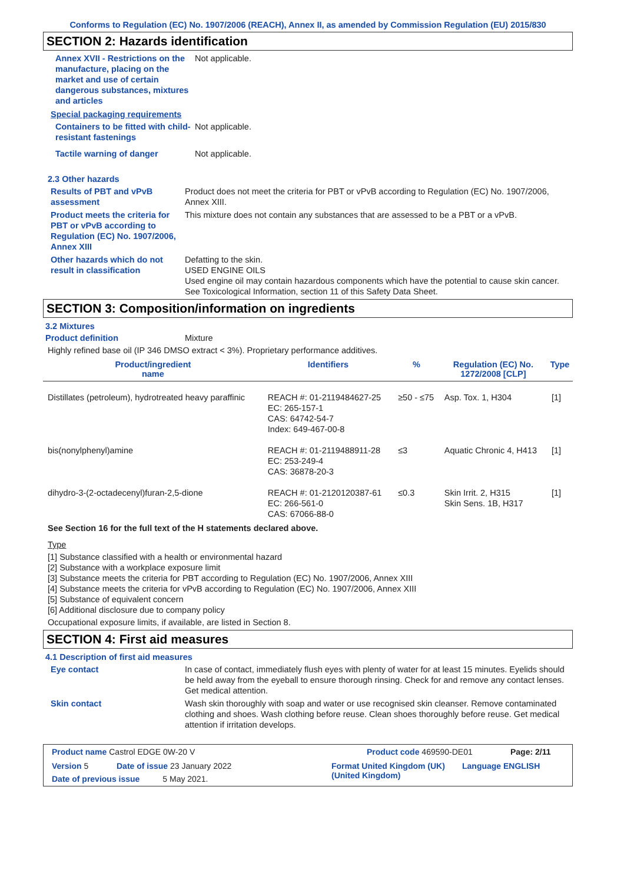Conforms to Regulation (EC) No. 1907/2006 (REACH), Annex II, as amended by Commission Regulation (EU) 2015/830
SECTION 2: Hazards identification
Annex XVII - Restrictions on the manufacture, placing on the market and use of certain dangerous substances, mixtures and articles
Not applicable.
Special packaging requirements
Containers to be fitted with child-resistant fastenings
Not applicable.
Tactile warning of danger Not applicable.
2.3 Other hazards
Results of PBT and vPvB assessment
Product does not meet the criteria for PBT or vPvB according to Regulation (EC) No. 1907/2006, Annex XIII.
Product meets the criteria for PBT or vPvB according to Regulation (EC) No. 1907/2006, Annex XIII
This mixture does not contain any substances that are assessed to be a PBT or a vPvB.
Other hazards which do not result in classification
Defatting to the skin.
USED ENGINE OILS
Used engine oil may contain hazardous components which have the potential to cause skin cancer.
See Toxicological Information, section 11 of this Safety Data Sheet.
SECTION 3: Composition/information on ingredients
3.2 Mixtures
Product definition Mixture
Highly refined base oil (IP 346 DMSO extract < 3%). Proprietary performance additives.
| Product/ingredient name | Identifiers | % | Regulation (EC) No. 1272/2008 [CLP] | Type |
| --- | --- | --- | --- | --- |
| Distillates (petroleum), hydrotreated heavy paraffinic | REACH #: 01-2119484627-25 EC: 265-157-1 CAS: 64742-54-7 Index: 649-467-00-8 | ≥50 - ≤75 | Asp. Tox. 1, H304 | [1] |
| bis(nonylphenyl)amine | REACH #: 01-2119488911-28 EC: 253-249-4 CAS: 36878-20-3 | ≤3 | Aquatic Chronic 4, H413 | [1] |
| dihydro-3-(2-octadecenyl)furan-2,5-dione | REACH #: 01-2120120387-61 EC: 266-561-0 CAS: 67066-88-0 | ≤0.3 | Skin Irrit. 2, H315 Skin Sens. 1B, H317 | [1] |
See Section 16 for the full text of the H statements declared above.
Type
[1] Substance classified with a health or environmental hazard
[2] Substance with a workplace exposure limit
[3] Substance meets the criteria for PBT according to Regulation (EC) No. 1907/2006, Annex XIII
[4] Substance meets the criteria for vPvB according to Regulation (EC) No. 1907/2006, Annex XIII
[5] Substance of equivalent concern
[6] Additional disclosure due to company policy
Occupational exposure limits, if available, are listed in Section 8.
SECTION 4: First aid measures
4.1 Description of first aid measures
Eye contact In case of contact, immediately flush eyes with plenty of water for at least 15 minutes. Eyelids should be held away from the eyeball to ensure thorough rinsing. Check for and remove any contact lenses. Get medical attention.
Skin contact Wash skin thoroughly with soap and water or use recognised skin cleanser. Remove contaminated clothing and shoes. Wash clothing before reuse. Clean shoes thoroughly before reuse. Get medical attention if irritation develops.
Product name Castrol EDGE 0W-20 V Product code 469590-DE01 Page: 2/11
Version 5 Date of issue 23 January 2022 Format United Kingdom (UK) (United Kingdom)
Language ENGLISH
Date of previous issue 5 May 2021.